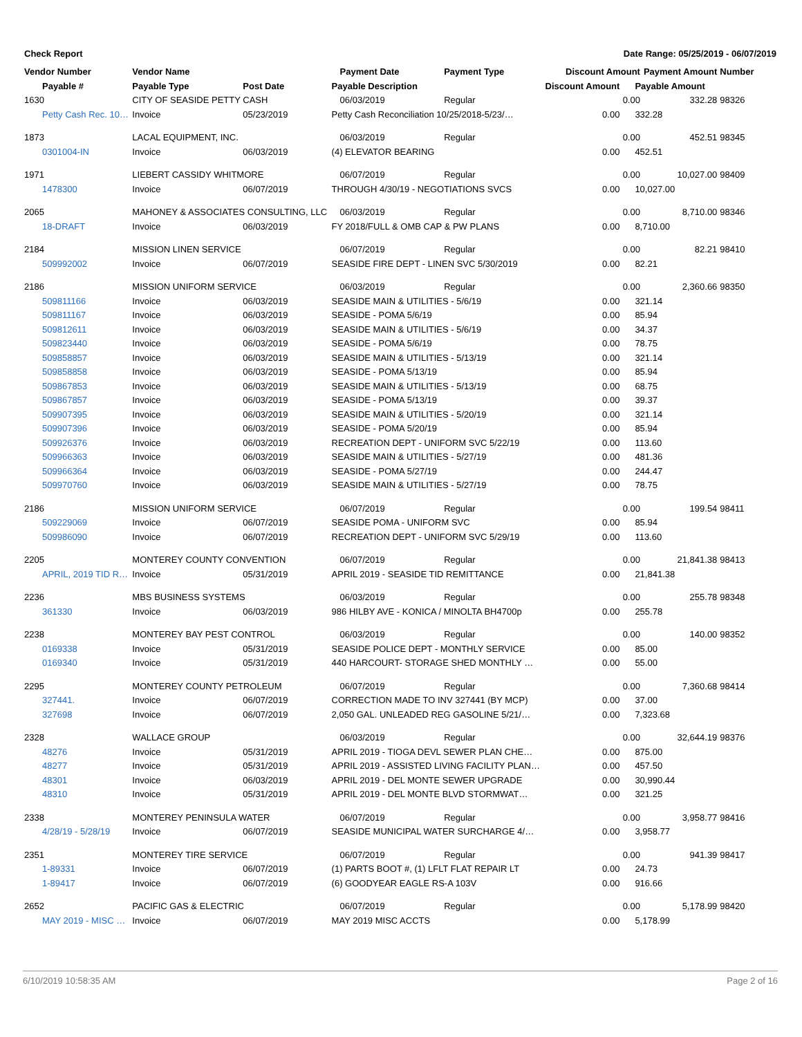Check Report Date Range: 05/25/2019 - 06/07/2019
| Vendor Number | Vendor Name | | Payment Date | Payment Type | Discount Amount | | Payment Amount | Number |
| --- | --- | --- | --- | --- | --- | --- | --- | --- |
| Payable # | Payable Type | Post Date | Payable Description | | Discount Amount | Payable Amount | | |
| 1630 | CITY OF SEASIDE PETTY CASH | | 06/03/2019 | Regular | | 0.00 | 332.28 | 98326 |
| Petty Cash Rec. 10… | Invoice | 05/23/2019 | Petty Cash Reconciliation 10/25/2018-5/23/… | | 0.00 | 332.28 | | |
| 1873 | LACAL EQUIPMENT, INC. | | 06/03/2019 | Regular | | 0.00 | 452.51 | 98345 |
| 0301004-IN | Invoice | 06/03/2019 | (4) ELEVATOR BEARING | | 0.00 | 452.51 | | |
| 1971 | LIEBERT CASSIDY WHITMORE | | 06/07/2019 | Regular | | 0.00 | 10,027.00 | 98409 |
| 1478300 | Invoice | 06/07/2019 | THROUGH 4/30/19 - NEGOTIATIONS SVCS | | 0.00 | 10,027.00 | | |
| 2065 | MAHONEY & ASSOCIATES CONSULTING, LLC | | 06/03/2019 | Regular | | 0.00 | 8,710.00 | 98346 |
| 18-DRAFT | Invoice | 06/03/2019 | FY 2018/FULL & OMB CAP & PW PLANS | | 0.00 | 8,710.00 | | |
| 2184 | MISSION LINEN SERVICE | | 06/07/2019 | Regular | | 0.00 | 82.21 | 98410 |
| 509992002 | Invoice | 06/07/2019 | SEASIDE FIRE DEPT - LINEN SVC 5/30/2019 | | 0.00 | 82.21 | | |
| 2186 | MISSION UNIFORM SERVICE | | 06/03/2019 | Regular | | 0.00 | 2,360.66 | 98350 |
| 509811166 | Invoice | 06/03/2019 | SEASIDE MAIN & UTILITIES - 5/6/19 | | 0.00 | 321.14 | | |
| 509811167 | Invoice | 06/03/2019 | SEASIDE - POMA 5/6/19 | | 0.00 | 85.94 | | |
| 509812611 | Invoice | 06/03/2019 | SEASIDE MAIN & UTILITIES - 5/6/19 | | 0.00 | 34.37 | | |
| 509823440 | Invoice | 06/03/2019 | SEASIDE - POMA 5/6/19 | | 0.00 | 78.75 | | |
| 509858857 | Invoice | 06/03/2019 | SEASIDE MAIN & UTILITIES - 5/13/19 | | 0.00 | 321.14 | | |
| 509858858 | Invoice | 06/03/2019 | SEASIDE - POMA 5/13/19 | | 0.00 | 85.94 | | |
| 509867853 | Invoice | 06/03/2019 | SEASIDE MAIN & UTILITIES - 5/13/19 | | 0.00 | 68.75 | | |
| 509867857 | Invoice | 06/03/2019 | SEASIDE - POMA 5/13/19 | | 0.00 | 39.37 | | |
| 509907395 | Invoice | 06/03/2019 | SEASIDE MAIN & UTILITIES - 5/20/19 | | 0.00 | 321.14 | | |
| 509907396 | Invoice | 06/03/2019 | SEASIDE - POMA 5/20/19 | | 0.00 | 85.94 | | |
| 509926376 | Invoice | 06/03/2019 | RECREATION DEPT - UNIFORM SVC 5/22/19 | | 0.00 | 113.60 | | |
| 509966363 | Invoice | 06/03/2019 | SEASIDE MAIN & UTILITIES - 5/27/19 | | 0.00 | 481.36 | | |
| 509966364 | Invoice | 06/03/2019 | SEASIDE - POMA 5/27/19 | | 0.00 | 244.47 | | |
| 509970760 | Invoice | 06/03/2019 | SEASIDE MAIN & UTILITIES - 5/27/19 | | 0.00 | 78.75 | | |
| 2186 | MISSION UNIFORM SERVICE | | 06/07/2019 | Regular | | 0.00 | 199.54 | 98411 |
| 509229069 | Invoice | 06/07/2019 | SEASIDE POMA - UNIFORM SVC | | 0.00 | 85.94 | | |
| 509986090 | Invoice | 06/07/2019 | RECREATION DEPT - UNIFORM SVC 5/29/19 | | 0.00 | 113.60 | | |
| 2205 | MONTEREY COUNTY CONVENTION | | 06/07/2019 | Regular | | 0.00 | 21,841.38 | 98413 |
| APRIL, 2019 TID R… | Invoice | 05/31/2019 | APRIL 2019 - SEASIDE TID REMITTANCE | | 0.00 | 21,841.38 | | |
| 2236 | MBS BUSINESS SYSTEMS | | 06/03/2019 | Regular | | 0.00 | 255.78 | 98348 |
| 361330 | Invoice | 06/03/2019 | 986 HILBY AVE - KONICA / MINOLTA BH4700p | | 0.00 | 255.78 | | |
| 2238 | MONTEREY BAY PEST CONTROL | | 06/03/2019 | Regular | | 0.00 | 140.00 | 98352 |
| 0169338 | Invoice | 05/31/2019 | SEASIDE POLICE DEPT - MONTHLY SERVICE | | 0.00 | 85.00 | | |
| 0169340 | Invoice | 05/31/2019 | 440 HARCOURT- STORAGE SHED MONTHLY … | | 0.00 | 55.00 | | |
| 2295 | MONTEREY COUNTY PETROLEUM | | 06/07/2019 | Regular | | 0.00 | 7,360.68 | 98414 |
| 327441. | Invoice | 06/07/2019 | CORRECTION MADE TO INV 327441 (BY MCP) | | 0.00 | 37.00 | | |
| 327698 | Invoice | 06/07/2019 | 2,050 GAL. UNLEADED REG GASOLINE 5/21/… | | 0.00 | 7,323.68 | | |
| 2328 | WALLACE GROUP | | 06/03/2019 | Regular | | 0.00 | 32,644.19 | 98376 |
| 48276 | Invoice | 05/31/2019 | APRIL 2019 - TIOGA DEVL SEWER PLAN CHE… | | 0.00 | 875.00 | | |
| 48277 | Invoice | 05/31/2019 | APRIL 2019 - ASSISTED LIVING FACILITY PLAN… | | 0.00 | 457.50 | | |
| 48301 | Invoice | 06/03/2019 | APRIL 2019 - DEL MONTE SEWER UPGRADE | | 0.00 | 30,990.44 | | |
| 48310 | Invoice | 05/31/2019 | APRIL 2019 - DEL MONTE BLVD STORMWAT… | | 0.00 | 321.25 | | |
| 2338 | MONTEREY PENINSULA WATER | | 06/07/2019 | Regular | | 0.00 | 3,958.77 | 98416 |
| 4/28/19 - 5/28/19 | Invoice | 06/07/2019 | SEASIDE MUNICIPAL WATER SURCHARGE 4/… | | 0.00 | 3,958.77 | | |
| 2351 | MONTEREY TIRE SERVICE | | 06/07/2019 | Regular | | 0.00 | 941.39 | 98417 |
| 1-89331 | Invoice | 06/07/2019 | (1) PARTS BOOT #, (1) LFLT FLAT REPAIR LT | | 0.00 | 24.73 | | |
| 1-89417 | Invoice | 06/07/2019 | (6) GOODYEAR EAGLE RS-A 103V | | 0.00 | 916.66 | | |
| 2652 | PACIFIC GAS & ELECTRIC | | 06/07/2019 | Regular | | 0.00 | 5,178.99 | 98420 |
| MAY 2019 - MISC … | Invoice | 06/07/2019 | MAY 2019 MISC ACCTS | | 0.00 | 5,178.99 | | |
6/10/2019 10:58:35 AM Page 2 of 16